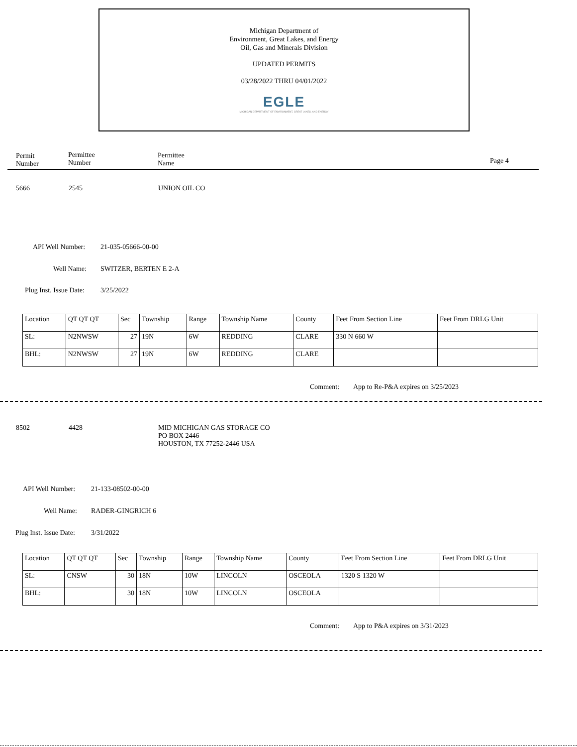Michigan Department of
Environment, Great Lakes, and Energy
Oil, Gas and Minerals Division
UPDATED PERMITS
03/28/2022 THRU 04/01/2022
EGLE
MICHIGAN DEPARTMENT OF ENVIRONMENT, GREAT LAKES, AND ENERGY
Permit
Number
Permittee
Number
Permittee
Name
Page 4
5666 2545 UNION OIL CO
API Well Number: 21-035-05666-00-00
Well Name: SWITZER, BERTEN E 2-A
Plug Inst. Issue Date: 3/25/2022
| Location | QT QT QT | Sec | Township | Range | Township Name | County | Feet From Section Line | Feet From DRLG Unit |
| SL: | N2NWSW | 27 | 19N | 6W | REDDING | CLARE | 330 N 660 W | |
| BHL: | N2NWSW | 27 | 19N | 6W | REDDING | CLARE | | |
Comment: App to Re-P&A expires on 3/25/2023
8502 4428 MID MICHIGAN GAS STORAGE CO
PO BOX 2446
HOUSTON, TX 77252-2446 USA
API Well Number: 21-133-08502-00-00
Well Name: RADER-GINGRICH 6
Plug Inst. Issue Date: 3/31/2022
| Location | QT QT QT | Sec | Township | Range | Township Name | County | Feet From Section Line | Feet From DRLG Unit |
| SL: | CNSW | 30 | 18N | 10W | LINCOLN | OSCEOLA | 1320 S 1320 W | |
| BHL: | | 30 | 18N | 10W | LINCOLN | OSCEOLA | | |
Comment: App to P&A expires on 3/31/2023